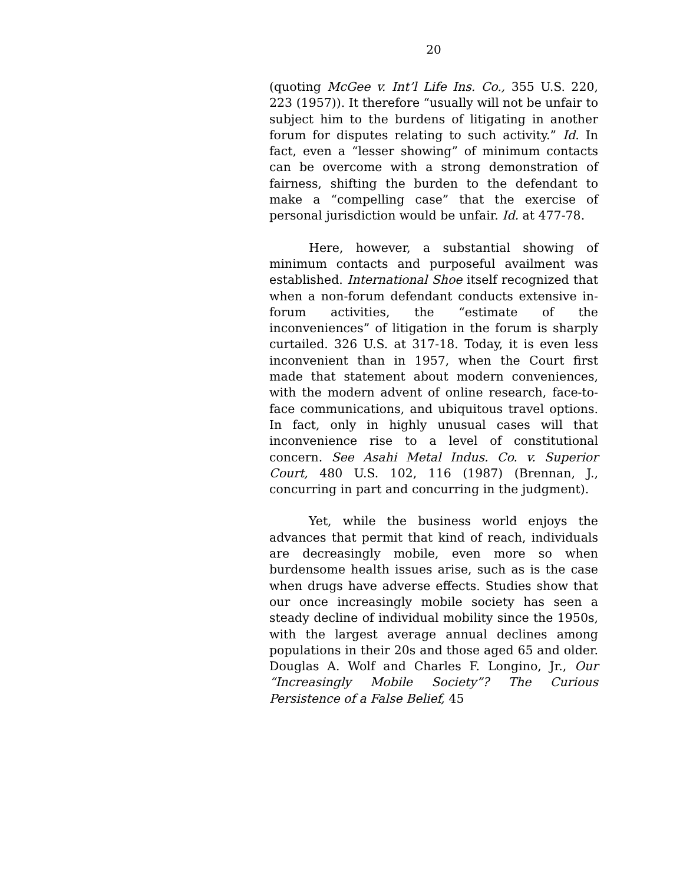20
(quoting McGee v. Int’l Life Ins. Co., 355 U.S. 220, 223 (1957)). It therefore “usually will not be unfair to subject him to the burdens of litigating in another forum for disputes relating to such activity.” Id. In fact, even a “lesser showing” of minimum contacts can be overcome with a strong demonstration of fairness, shifting the burden to the defendant to make a “compelling case” that the exercise of personal jurisdiction would be unfair. Id. at 477-78.
Here, however, a substantial showing of minimum contacts and purposeful availment was established. International Shoe itself recognized that when a non-forum defendant conducts extensive in-forum activities, the “estimate of the inconveniences” of litigation in the forum is sharply curtailed. 326 U.S. at 317-18. Today, it is even less inconvenient than in 1957, when the Court first made that statement about modern conveniences, with the modern advent of online research, face-to-face communications, and ubiquitous travel options. In fact, only in highly unusual cases will that inconvenience rise to a level of constitutional concern. See Asahi Metal Indus. Co. v. Superior Court, 480 U.S. 102, 116 (1987) (Brennan, J., concurring in part and concurring in the judgment).
Yet, while the business world enjoys the advances that permit that kind of reach, individuals are decreasingly mobile, even more so when burdensome health issues arise, such as is the case when drugs have adverse effects. Studies show that our once increasingly mobile society has seen a steady decline of individual mobility since the 1950s, with the largest average annual declines among populations in their 20s and those aged 65 and older. Douglas A. Wolf and Charles F. Longino, Jr., Our “Increasingly Mobile Society”? The Curious Persistence of a False Belief, 45